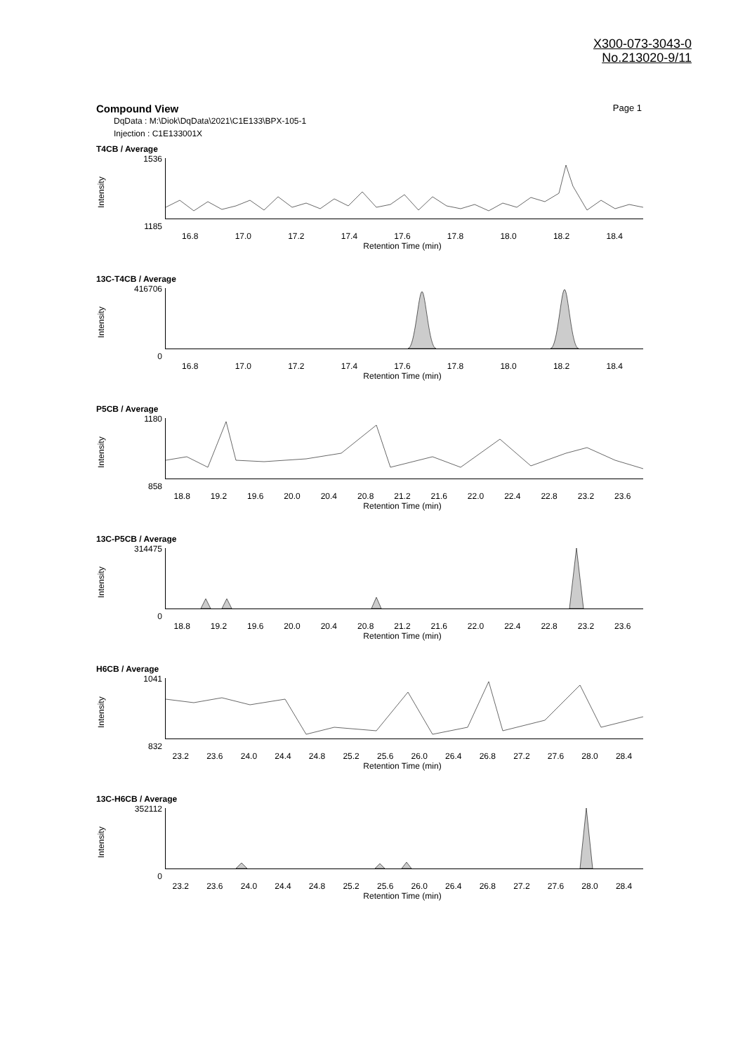X300-073-3043-0
No.213020-9/11
Compound View Page 1
DqData : M:\Diok\DqData\2021\C1E133\BPX-105-1
Injection : C1E133001X
T4CB / Average
Intensity
1536
1185
16.8 17.0 17.2 17.4 17.6 17.8 18.0 18.2 18.4
Retention Time (min)
13C-T4CB / Average
Intensity
416706
0
16.8 17.0 17.2 17.4 17.6 17.8 18.0 18.2 18.4
Retention Time (min)
P5CB / Average
Intensity
1180
858
18.8 19.2 19.6 20.0 20.4 20.8 21.2 21.6 22.0 22.4 22.8 23.2 23.6
Retention Time (min)
13C-P5CB / Average
Intensity
314475
0
18.8 19.2 19.6 20.0 20.4 20.8 21.2 21.6 22.0 22.4 22.8 23.2 23.6
Retention Time (min)
H6CB / Average
Intensity
1041
832
23.2 23.6 24.0 24.4 24.8 25.2 25.6 26.0 26.4 26.8 27.2 27.6 28.0 28.4
Retention Time (min)
13C-H6CB / Average
Intensity
352112
0
23.2 23.6 24.0 24.4 24.8 25.2 25.6 26.0 26.4 26.8 27.2 27.6 28.0 28.4
Retention Time (min)